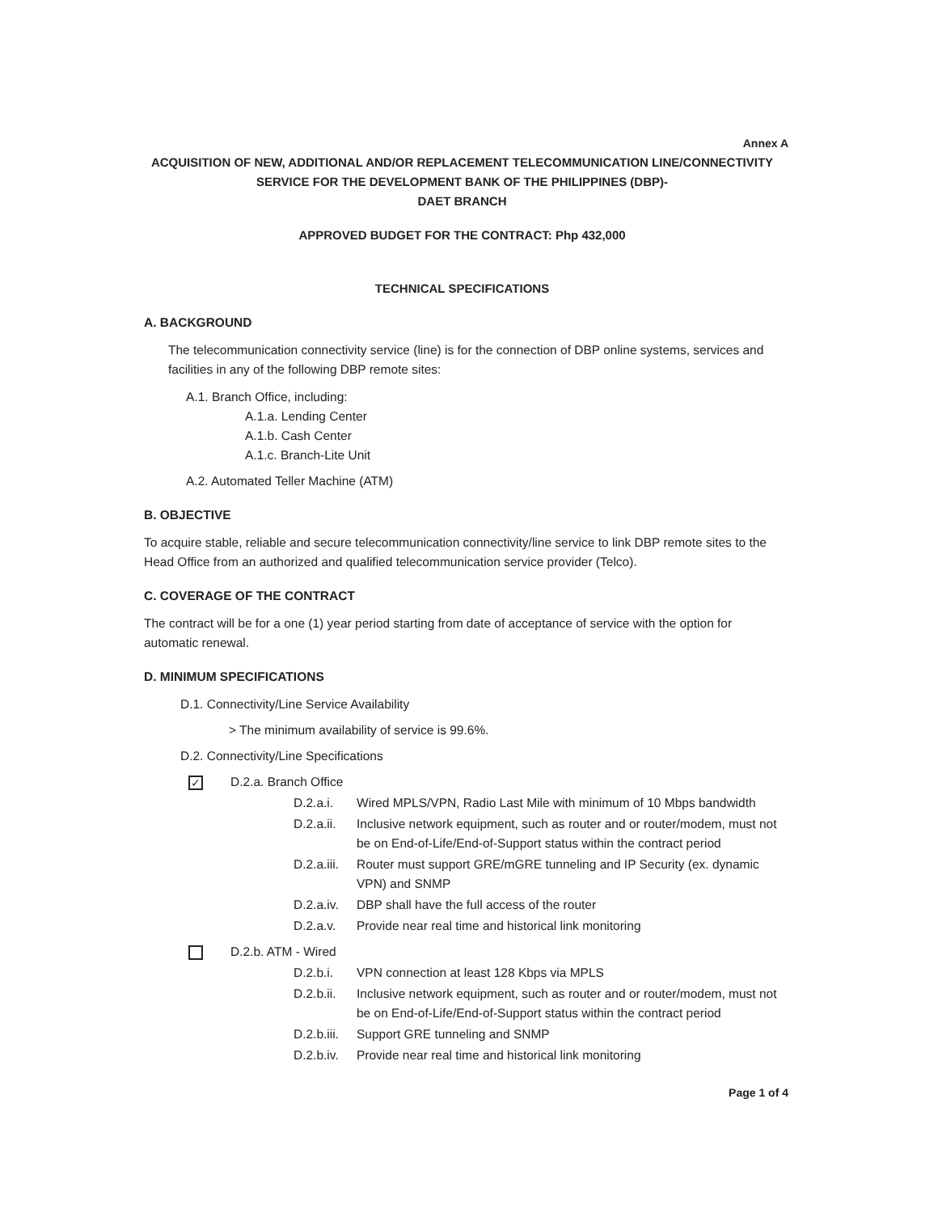Annex A
ACQUISITION OF NEW, ADDITIONAL AND/OR REPLACEMENT TELECOMMUNICATION LINE/CONNECTIVITY SERVICE FOR THE DEVELOPMENT BANK OF THE PHILIPPINES (DBP)-
DAET BRANCH
APPROVED BUDGET FOR THE CONTRACT: Php 432,000
TECHNICAL SPECIFICATIONS
A. BACKGROUND
The telecommunication connectivity service (line) is for the connection of DBP online systems, services and facilities in any of the following DBP remote sites:
A.1. Branch Office, including:
A.1.a. Lending Center
A.1.b. Cash Center
A.1.c. Branch-Lite Unit
A.2. Automated Teller Machine (ATM)
B. OBJECTIVE
To acquire stable, reliable and secure telecommunication connectivity/line service to link DBP remote sites to the Head Office from an authorized and qualified telecommunication service provider (Telco).
C. COVERAGE OF THE CONTRACT
The contract will be for a one (1) year period starting from date of acceptance of service with the option for automatic renewal.
D. MINIMUM SPECIFICATIONS
D.1. Connectivity/Line Service Availability
> The minimum availability of service is 99.6%.
D.2. Connectivity/Line Specifications
✓ D.2.a. Branch Office
D.2.a.i. Wired MPLS/VPN, Radio Last Mile with minimum of 10 Mbps bandwidth
D.2.a.ii. Inclusive network equipment, such as router and or router/modem, must not be on End-of-Life/End-of-Support status within the contract period
D.2.a.iii. Router must support GRE/mGRE tunneling and IP Security (ex. dynamic VPN) and SNMP
D.2.a.iv. DBP shall have the full access of the router
D.2.a.v. Provide near real time and historical link monitoring
D.2.b. ATM - Wired
D.2.b.i. VPN connection at least 128 Kbps via MPLS
D.2.b.ii. Inclusive network equipment, such as router and or router/modem, must not be on End-of-Life/End-of-Support status within the contract period
D.2.b.iii. Support GRE tunneling and SNMP
D.2.b.iv. Provide near real time and historical link monitoring
Page 1 of 4